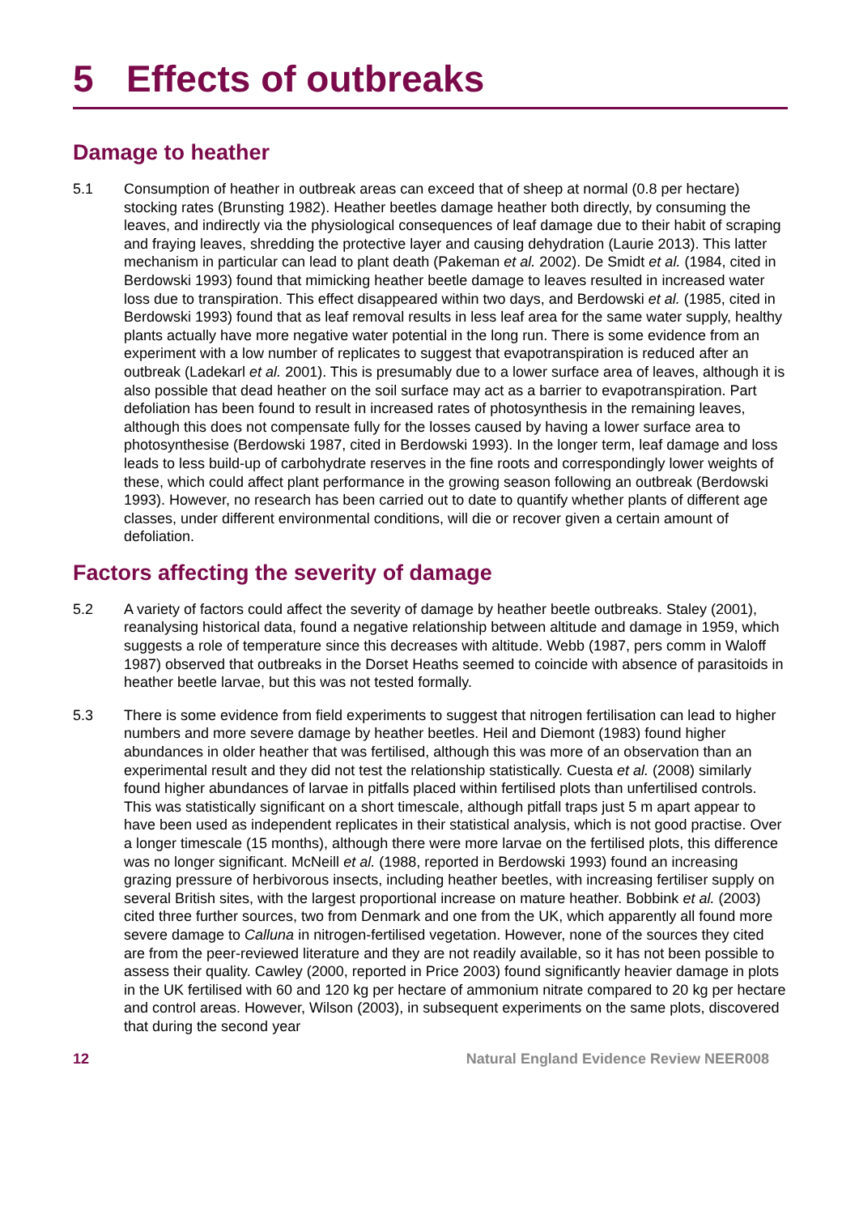5 Effects of outbreaks
Damage to heather
5.1 Consumption of heather in outbreak areas can exceed that of sheep at normal (0.8 per hectare) stocking rates (Brunsting 1982). Heather beetles damage heather both directly, by consuming the leaves, and indirectly via the physiological consequences of leaf damage due to their habit of scraping and fraying leaves, shredding the protective layer and causing dehydration (Laurie 2013). This latter mechanism in particular can lead to plant death (Pakeman et al. 2002). De Smidt et al. (1984, cited in Berdowski 1993) found that mimicking heather beetle damage to leaves resulted in increased water loss due to transpiration. This effect disappeared within two days, and Berdowski et al. (1985, cited in Berdowski 1993) found that as leaf removal results in less leaf area for the same water supply, healthy plants actually have more negative water potential in the long run. There is some evidence from an experiment with a low number of replicates to suggest that evapotranspiration is reduced after an outbreak (Ladekarl et al. 2001). This is presumably due to a lower surface area of leaves, although it is also possible that dead heather on the soil surface may act as a barrier to evapotranspiration. Part defoliation has been found to result in increased rates of photosynthesis in the remaining leaves, although this does not compensate fully for the losses caused by having a lower surface area to photosynthesise (Berdowski 1987, cited in Berdowski 1993). In the longer term, leaf damage and loss leads to less build-up of carbohydrate reserves in the fine roots and correspondingly lower weights of these, which could affect plant performance in the growing season following an outbreak (Berdowski 1993). However, no research has been carried out to date to quantify whether plants of different age classes, under different environmental conditions, will die or recover given a certain amount of defoliation.
Factors affecting the severity of damage
5.2 A variety of factors could affect the severity of damage by heather beetle outbreaks. Staley (2001), reanalysing historical data, found a negative relationship between altitude and damage in 1959, which suggests a role of temperature since this decreases with altitude. Webb (1987, pers comm in Waloff 1987) observed that outbreaks in the Dorset Heaths seemed to coincide with absence of parasitoids in heather beetle larvae, but this was not tested formally.
5.3 There is some evidence from field experiments to suggest that nitrogen fertilisation can lead to higher numbers and more severe damage by heather beetles. Heil and Diemont (1983) found higher abundances in older heather that was fertilised, although this was more of an observation than an experimental result and they did not test the relationship statistically. Cuesta et al. (2008) similarly found higher abundances of larvae in pitfalls placed within fertilised plots than unfertilised controls. This was statistically significant on a short timescale, although pitfall traps just 5 m apart appear to have been used as independent replicates in their statistical analysis, which is not good practise. Over a longer timescale (15 months), although there were more larvae on the fertilised plots, this difference was no longer significant. McNeill et al. (1988, reported in Berdowski 1993) found an increasing grazing pressure of herbivorous insects, including heather beetles, with increasing fertiliser supply on several British sites, with the largest proportional increase on mature heather. Bobbink et al. (2003) cited three further sources, two from Denmark and one from the UK, which apparently all found more severe damage to Calluna in nitrogen-fertilised vegetation. However, none of the sources they cited are from the peer-reviewed literature and they are not readily available, so it has not been possible to assess their quality. Cawley (2000, reported in Price 2003) found significantly heavier damage in plots in the UK fertilised with 60 and 120 kg per hectare of ammonium nitrate compared to 20 kg per hectare and control areas. However, Wilson (2003), in subsequent experiments on the same plots, discovered that during the second year
12 Natural England Evidence Review NEER008